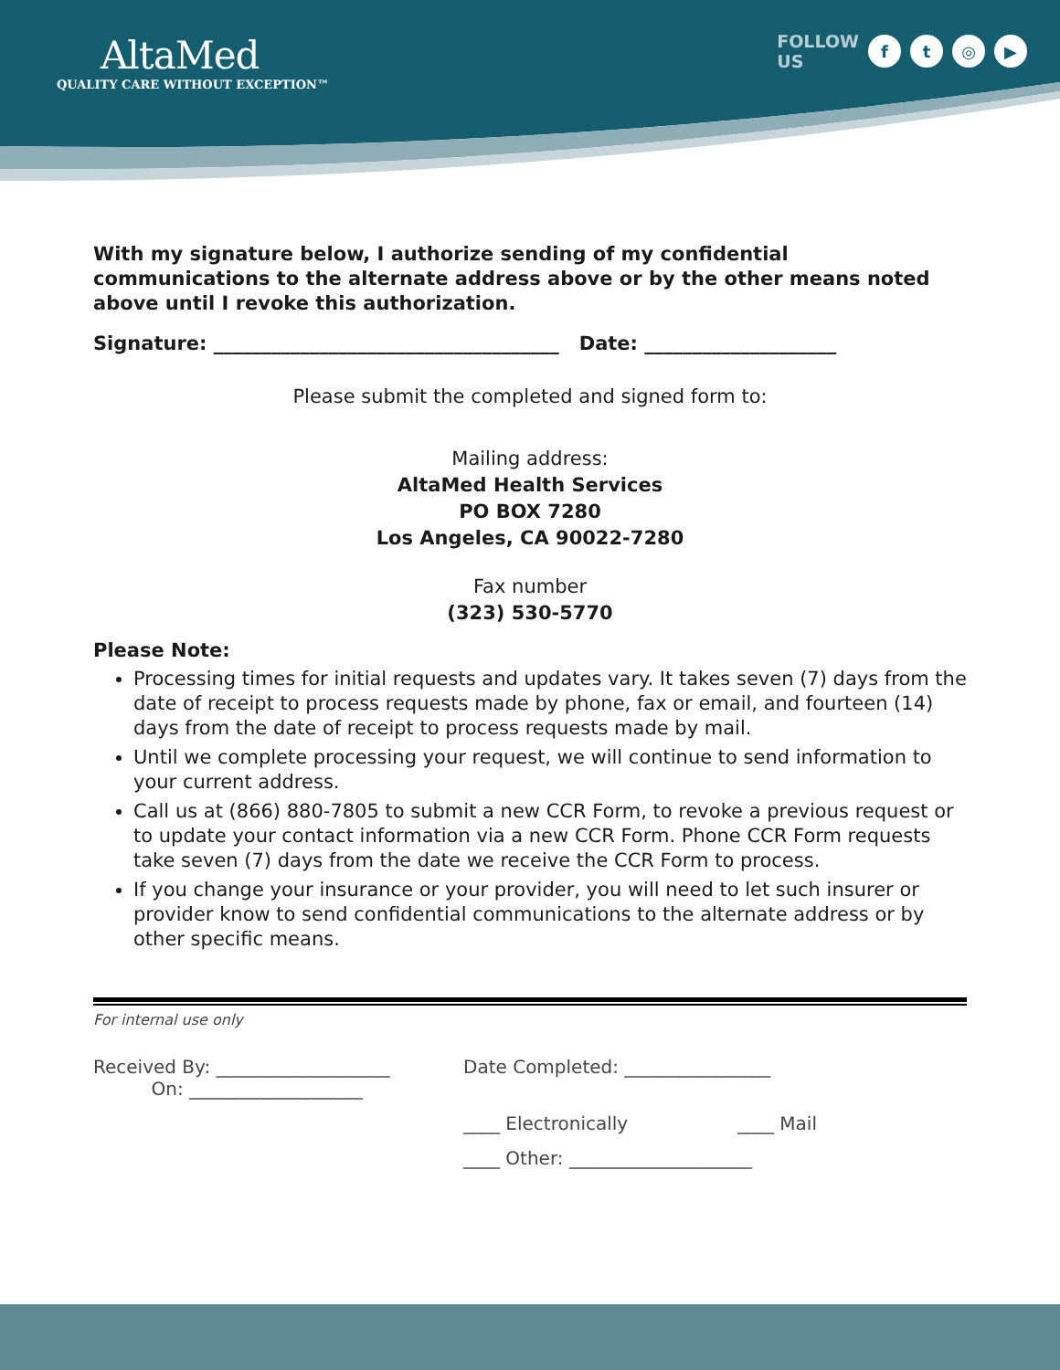AltaMed
QUALITY CARE WITHOUT EXCEPTION™
FOLLOW
US
f t ◎ ▶
With my signature below, I authorize sending of my confidential communications to the alternate address above or by the other means noted above until I revoke this authorization.
Signature: ____________________________________ Date: ____________________
Please submit the completed and signed form to:
Mailing address:
AltaMed Health Services
PO BOX 7280
Los Angeles, CA 90022-7280
Fax number
(323) 530-5770
Please Note:
Processing times for initial requests and updates vary. It takes seven (7) days from the date of receipt to process requests made by phone, fax or email, and fourteen (14) days from the date of receipt to process requests made by mail.
Until we complete processing your request, we will continue to send information to your current address.
Call us at (866) 880-7805 to submit a new CCR Form, to revoke a previous request or to update your contact information via a new CCR Form. Phone CCR Form requests take seven (7) days from the date we receive the CCR Form to process.
If you change your insurance or your provider, you will need to let such insurer or provider know to send confidential communications to the alternate address or by other specific means.
For internal use only
Received By: ___________________
On: ___________________
Date Completed: ________________
____ Electronically
____ Mail
____ Other: ____________________